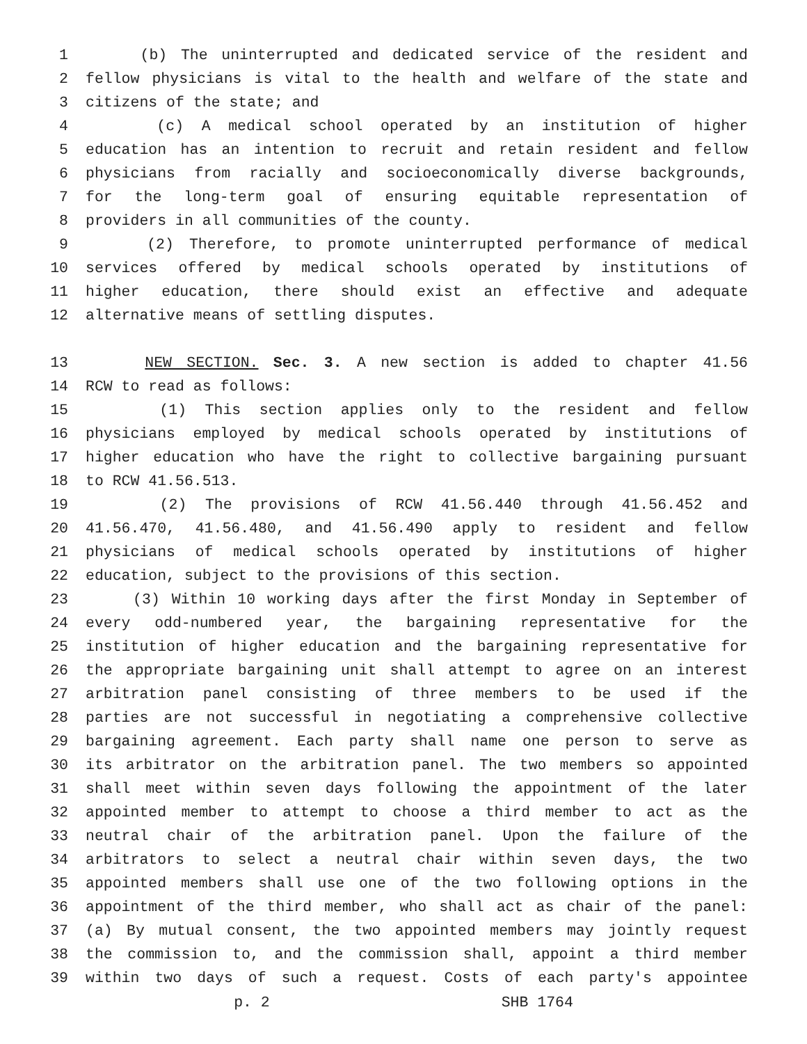1 (b) The uninterrupted and dedicated service of the resident and
2 fellow physicians is vital to the health and welfare of the state and
3 citizens of the state; and
4 (c) A medical school operated by an institution of higher
5 education has an intention to recruit and retain resident and fellow
6 physicians from racially and socioeconomically diverse backgrounds,
7 for the long-term goal of ensuring equitable representation of
8 providers in all communities of the county.
9 (2) Therefore, to promote uninterrupted performance of medical
10 services offered by medical schools operated by institutions of
11 higher education, there should exist an effective and adequate
12 alternative means of settling disputes.
13 NEW SECTION. Sec. 3. A new section is added to chapter 41.56
14 RCW to read as follows:
15 (1) This section applies only to the resident and fellow
16 physicians employed by medical schools operated by institutions of
17 higher education who have the right to collective bargaining pursuant
18 to RCW 41.56.513.
19 (2) The provisions of RCW 41.56.440 through 41.56.452 and
20 41.56.470, 41.56.480, and 41.56.490 apply to resident and fellow
21 physicians of medical schools operated by institutions of higher
22 education, subject to the provisions of this section.
23 (3) Within 10 working days after the first Monday in September of
24 every odd-numbered year, the bargaining representative for the
25 institution of higher education and the bargaining representative for
26 the appropriate bargaining unit shall attempt to agree on an interest
27 arbitration panel consisting of three members to be used if the
28 parties are not successful in negotiating a comprehensive collective
29 bargaining agreement. Each party shall name one person to serve as
30 its arbitrator on the arbitration panel. The two members so appointed
31 shall meet within seven days following the appointment of the later
32 appointed member to attempt to choose a third member to act as the
33 neutral chair of the arbitration panel. Upon the failure of the
34 arbitrators to select a neutral chair within seven days, the two
35 appointed members shall use one of the two following options in the
36 appointment of the third member, who shall act as chair of the panel:
37 (a) By mutual consent, the two appointed members may jointly request
38 the commission to, and the commission shall, appoint a third member
39 within two days of such a request. Costs of each party's appointee
p. 2 SHB 1764